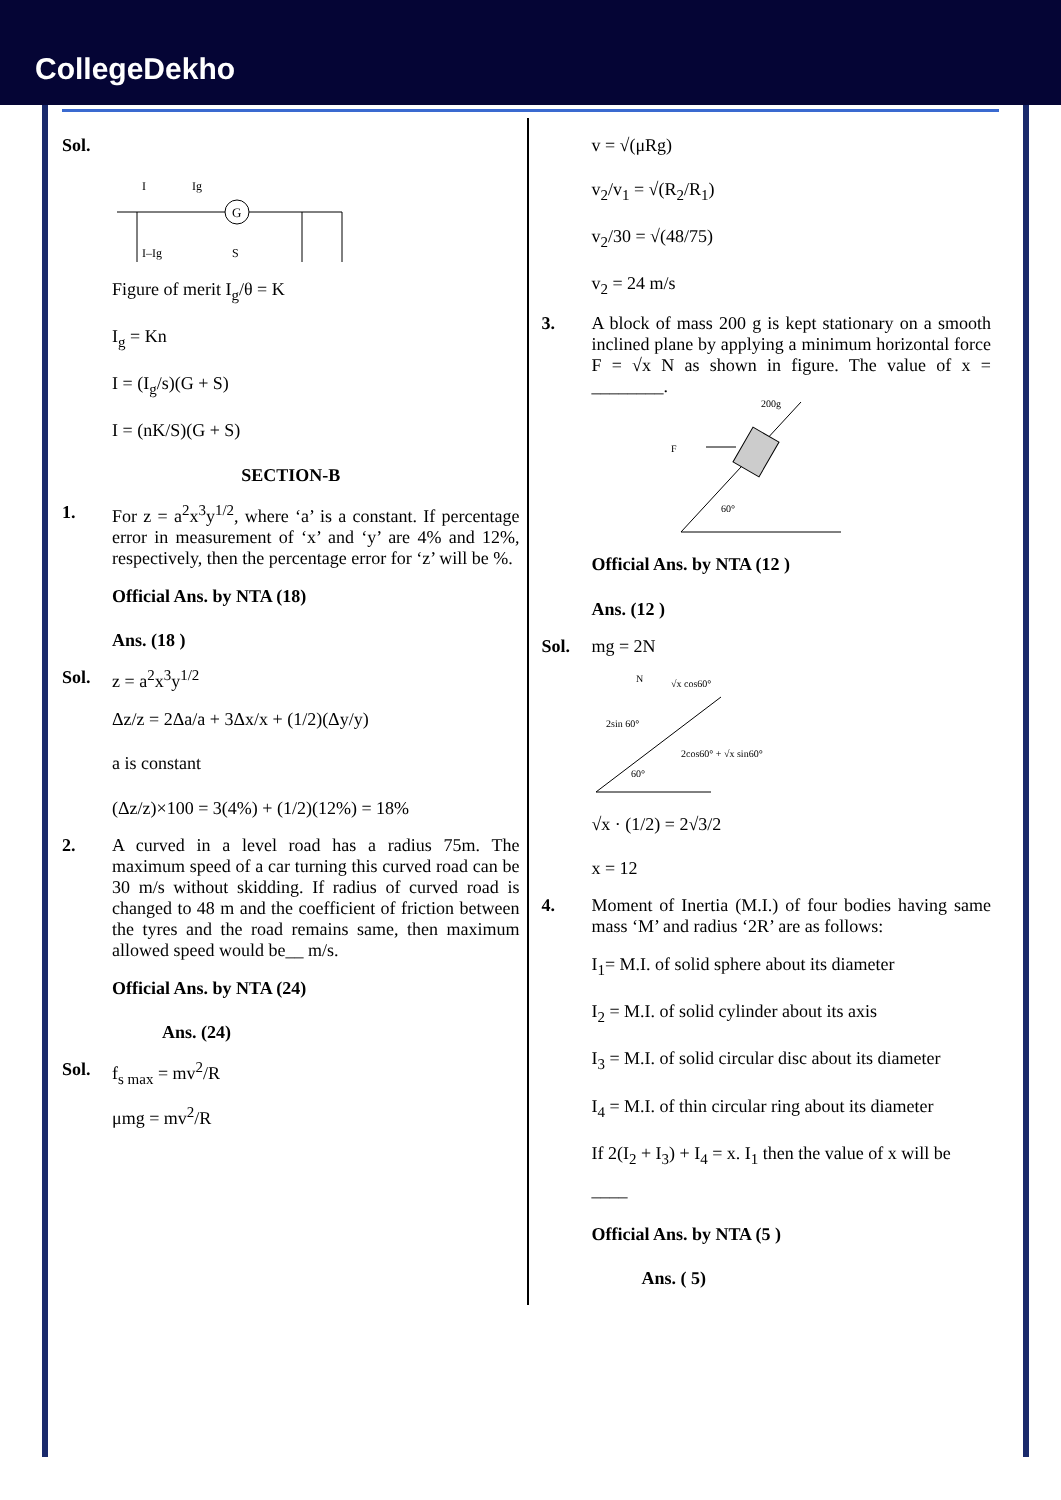CollegeDekho
Sol.
G
I
Ig
I–Ig
S
Figure of merit I<sub>g</sub>/θ = K
I<sub>g</sub> = Kn
I = (I<sub>g</sub>/s)(G + S)
I = (nK/S)(G + S)
SECTION-B
1. For z = a<sup>2</sup>x<sup>3</sup>y<sup>1/2</sup>, where ‘a’ is a constant. If percentage error in measurement of ‘x’ and ‘y’ are 4% and 12%, respectively, then the percentage error for ‘z’ will be %.
Official Ans. by NTA (18)
Ans. (18 )
Sol. z = a<sup>2</sup>x<sup>3</sup>y<sup>1/2</sup>
Δz/z = 2Δa/a + 3Δx/x + (1/2)(Δy/y)
a is constant
(Δz/z)×100 = 3(4%) + (1/2)(12%) = 18%
2. A curved in a level road has a radius 75m. The maximum speed of a car turning this curved road can be 30 m/s without skidding. If radius of curved road is changed to 48 m and the coefficient of friction between the tyres and the road remains same, then maximum allowed speed would be__ m/s.
Official Ans. by NTA (24)
Ans. (24)
Sol. f<sub>s max</sub> = mv<sup>2</sup>/R
μmg = mv<sup>2</sup>/R
v = √(μRg)
v<sub>2</sub>/v<sub>1</sub> = √(R<sub>2</sub>/R<sub>1</sub>)
v<sub>2</sub>/30 = √(48/75)
v<sub>2</sub> = 24 m/s
3. A block of mass 200 g is kept stationary on a smooth inclined plane by applying a minimum horizontal force F = √x N as shown in figure. The value of x = ________.
200g
F
60°
Official Ans. by NTA (12 )
Ans. (12 )
Sol. mg = 2N
60°
2sin 60°
√x cos60°
2cos60° + √x sin60°
N
√x · (1/2) = 2√3/2
x = 12
4. Moment of Inertia (M.I.) of four bodies having same mass ‘M’ and radius ‘2R’ are as follows:
I<sub>1</sub>= M.I. of solid sphere about its diameter
I<sub>2</sub> = M.I. of solid cylinder about its axis
I<sub>3</sub> = M.I. of solid circular disc about its diameter
I<sub>4</sub> = M.I. of thin circular ring about its diameter
If 2(I<sub>2</sub> + I<sub>3</sub>) + I<sub>4</sub> = x. I<sub>1</sub> then the value of x will be ____
Official Ans. by NTA (5 )
Ans. ( 5)